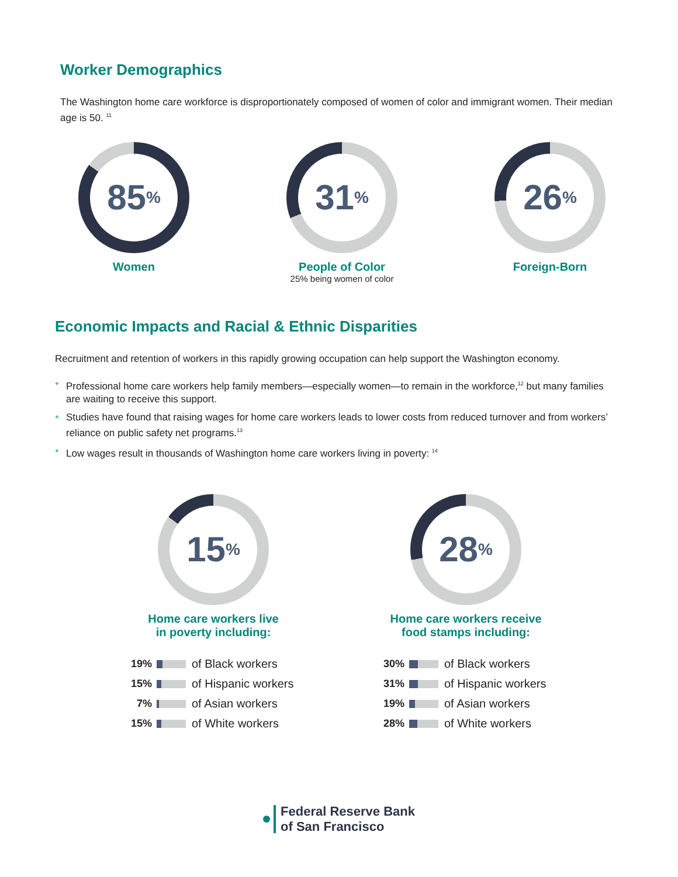Worker Demographics
The Washington home care workforce is disproportionately composed of women of color and immigrant women. Their median age is 50. <sup>11</sup>
85<sup>%</sup>
Women
31<sup>%</sup>
People of Color
25% being women of color
26<sup>%</sup>
Foreign-Born
Economic Impacts and Racial & Ethnic Disparities
Recruitment and retention of workers in this rapidly growing occupation can help support the Washington economy.
+ Professional home care workers help family members—especially women—to remain in the workforce,<sup>12</sup> but many families are waiting to receive this support.
+ Studies have found that raising wages for home care workers leads to lower costs from reduced turnover and from workers’ reliance on public safety net programs.<sup>13</sup>
+ Low wages result in thousands of Washington home care workers living in poverty: <sup>14</sup>
15<sup>%</sup>
Home care workers live
in poverty including:
19% of Black workers
15% of Hispanic workers
7% of Asian workers
15% of White workers
28<sup>%</sup>
Home care workers receive
food stamps including:
30% of Black workers
31% of Hispanic workers
19% of Asian workers
28% of White workers
Federal Reserve Bank
of San Francisco